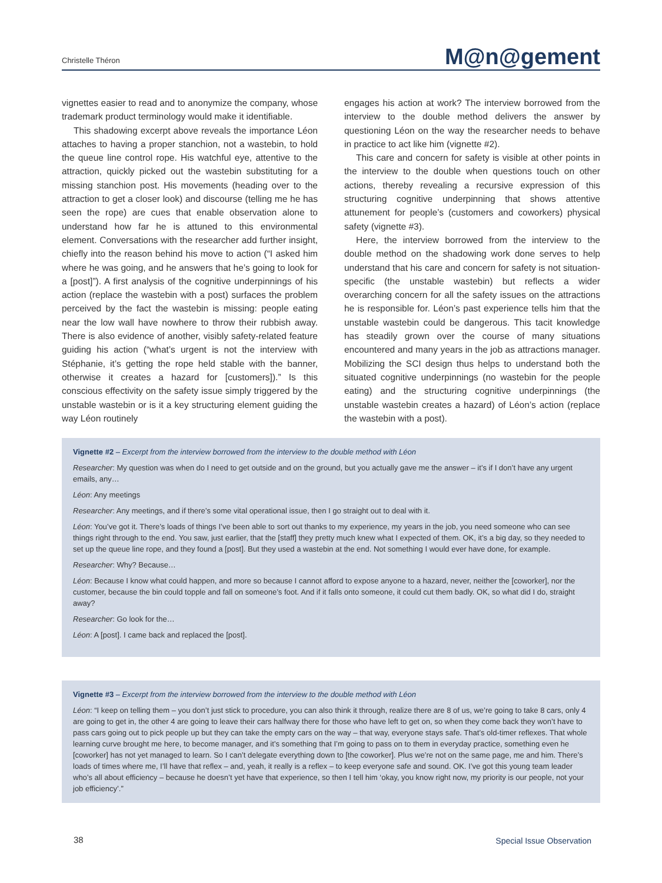Christelle Théron M@n@gement
vignettes easier to read and to anonymize the company, whose trademark product terminology would make it identifiable.
This shadowing excerpt above reveals the importance Léon attaches to having a proper stanchion, not a wastebin, to hold the queue line control rope. His watchful eye, attentive to the attraction, quickly picked out the wastebin substituting for a missing stanchion post. His movements (heading over to the attraction to get a closer look) and discourse (telling me he has seen the rope) are cues that enable observation alone to understand how far he is attuned to this environmental element. Conversations with the researcher add further insight, chiefly into the reason behind his move to action (“I asked him where he was going, and he answers that he’s going to look for a [post]”). A first analysis of the cognitive underpinnings of his action (replace the wastebin with a post) surfaces the problem perceived by the fact the wastebin is missing: people eating near the low wall have nowhere to throw their rubbish away. There is also evidence of another, visibly safety-related feature guiding his action (“what’s urgent is not the interview with Stéphanie, it’s getting the rope held stable with the banner, otherwise it creates a hazard for [customers]).” Is this conscious effectivity on the safety issue simply triggered by the unstable wastebin or is it a key structuring element guiding the way Léon routinely
engages his action at work? The interview borrowed from the interview to the double method delivers the answer by questioning Léon on the way the researcher needs to behave in practice to act like him (vignette #2).
This care and concern for safety is visible at other points in the interview to the double when questions touch on other actions, thereby revealing a recursive expression of this structuring cognitive underpinning that shows attentive attunement for people’s (customers and coworkers) physical safety (vignette #3).
Here, the interview borrowed from the interview to the double method on the shadowing work done serves to help understand that his care and concern for safety is not situation-specific (the unstable wastebin) but reflects a wider overarching concern for all the safety issues on the attractions he is responsible for. Léon’s past experience tells him that the unstable wastebin could be dangerous. This tacit knowledge has steadily grown over the course of many situations encountered and many years in the job as attractions manager. Mobilizing the SCI design thus helps to understand both the situated cognitive underpinnings (no wastebin for the people eating) and the structuring cognitive underpinnings (the unstable wastebin creates a hazard) of Léon’s action (replace the wastebin with a post).
Vignette #2 – Excerpt from the interview borrowed from the interview to the double method with Léon
Researcher: My question was when do I need to get outside and on the ground, but you actually gave me the answer – it’s if I don’t have any urgent emails, any…
Léon: Any meetings
Researcher: Any meetings, and if there’s some vital operational issue, then I go straight out to deal with it.
Léon: You’ve got it. There’s loads of things I’ve been able to sort out thanks to my experience, my years in the job, you need someone who can see things right through to the end. You saw, just earlier, that the [staff] they pretty much knew what I expected of them. OK, it’s a big day, so they needed to set up the queue line rope, and they found a [post]. But they used a wastebin at the end. Not something I would ever have done, for example.
Researcher: Why? Because…
Léon: Because I know what could happen, and more so because I cannot afford to expose anyone to a hazard, never, neither the [coworker], nor the customer, because the bin could topple and fall on someone’s foot. And if it falls onto someone, it could cut them badly. OK, so what did I do, straight away?
Researcher: Go look for the…
Léon: A [post]. I came back and replaced the [post].
Vignette #3 – Excerpt from the interview borrowed from the interview to the double method with Léon
Léon: “I keep on telling them – you don’t just stick to procedure, you can also think it through, realize there are 8 of us, we’re going to take 8 cars, only 4 are going to get in, the other 4 are going to leave their cars halfway there for those who have left to get on, so when they come back they won’t have to pass cars going out to pick people up but they can take the empty cars on the way – that way, everyone stays safe. That’s old-timer reflexes. That whole learning curve brought me here, to become manager, and it’s something that I’m going to pass on to them in everyday practice, something even he [coworker] has not yet managed to learn. So I can’t delegate everything down to [the coworker]. Plus we’re not on the same page, me and him. There’s loads of times where me, I’ll have that reflex – and, yeah, it really is a reflex – to keep everyone safe and sound. OK. I’ve got this young team leader who’s all about efficiency – because he doesn’t yet have that experience, so then I tell him ‘okay, you know right now, my priority is our people, not your job efficiency’.”
38 Special Issue Observation